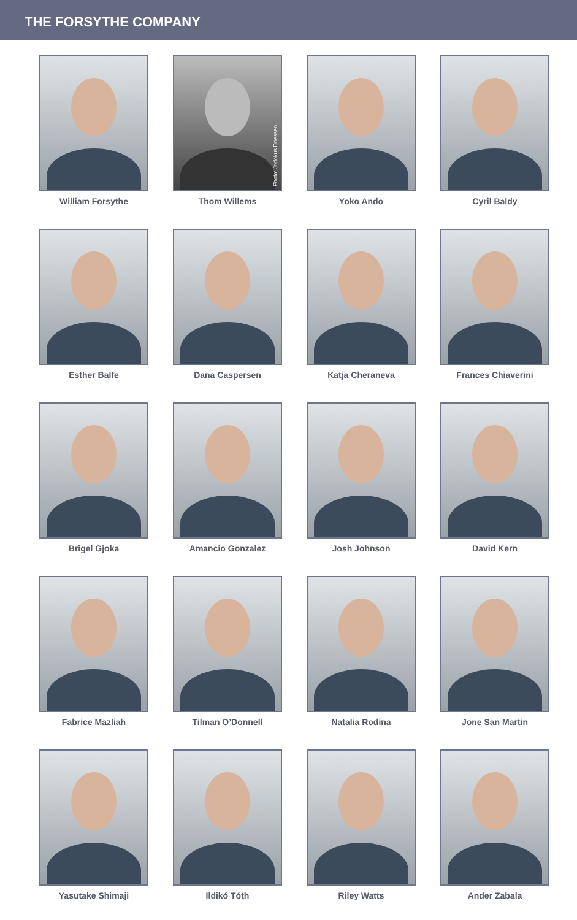THE FORSYTHE COMPANY
William Forsythe
Photo: Jodokus Driessen
Thom Willems
Yoko Ando
Cyril Baldy
Esther Balfe
Dana Caspersen
Katja Cheraneva
Frances Chiaverini
Brigel Gjoka
Amancio Gonzalez
Josh Johnson
David Kern
Fabrice Mazliah
Tilman O’Donnell
Natalia Rodina
Jone San Martin
Yasutake Shimaji
Ildikó Tóth
Riley Watts
Ander Zabala